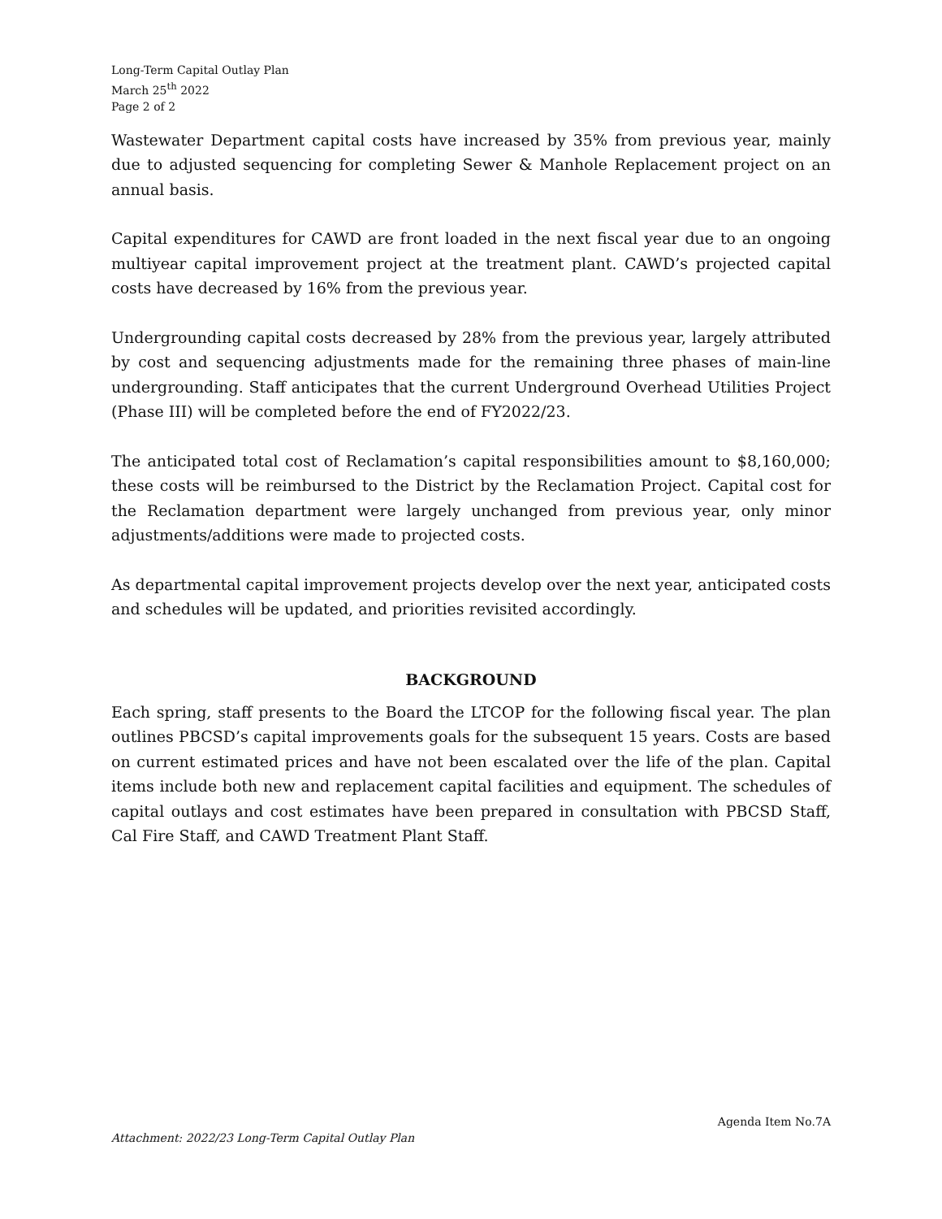Long-Term Capital Outlay Plan
March 25<sup>th</sup> 2022
Page 2 of 2
Wastewater Department capital costs have increased by 35% from previous year, mainly due to adjusted sequencing for completing Sewer & Manhole Replacement project on an annual basis.
Capital expenditures for CAWD are front loaded in the next fiscal year due to an ongoing multiyear capital improvement project at the treatment plant. CAWD’s projected capital costs have decreased by 16% from the previous year.
Undergrounding capital costs decreased by 28% from the previous year, largely attributed by cost and sequencing adjustments made for the remaining three phases of main-line undergrounding. Staff anticipates that the current Underground Overhead Utilities Project (Phase III) will be completed before the end of FY2022/23.
The anticipated total cost of Reclamation’s capital responsibilities amount to $8,160,000; these costs will be reimbursed to the District by the Reclamation Project. Capital cost for the Reclamation department were largely unchanged from previous year, only minor adjustments/additions were made to projected costs.
As departmental capital improvement projects develop over the next year, anticipated costs and schedules will be updated, and priorities revisited accordingly.
BACKGROUND
Each spring, staff presents to the Board the LTCOP for the following fiscal year. The plan outlines PBCSD’s capital improvements goals for the subsequent 15 years. Costs are based on current estimated prices and have not been escalated over the life of the plan. Capital items include both new and replacement capital facilities and equipment. The schedules of capital outlays and cost estimates have been prepared in consultation with PBCSD Staff, Cal Fire Staff, and CAWD Treatment Plant Staff.
Agenda Item No.7A
Attachment: 2022/23 Long-Term Capital Outlay Plan